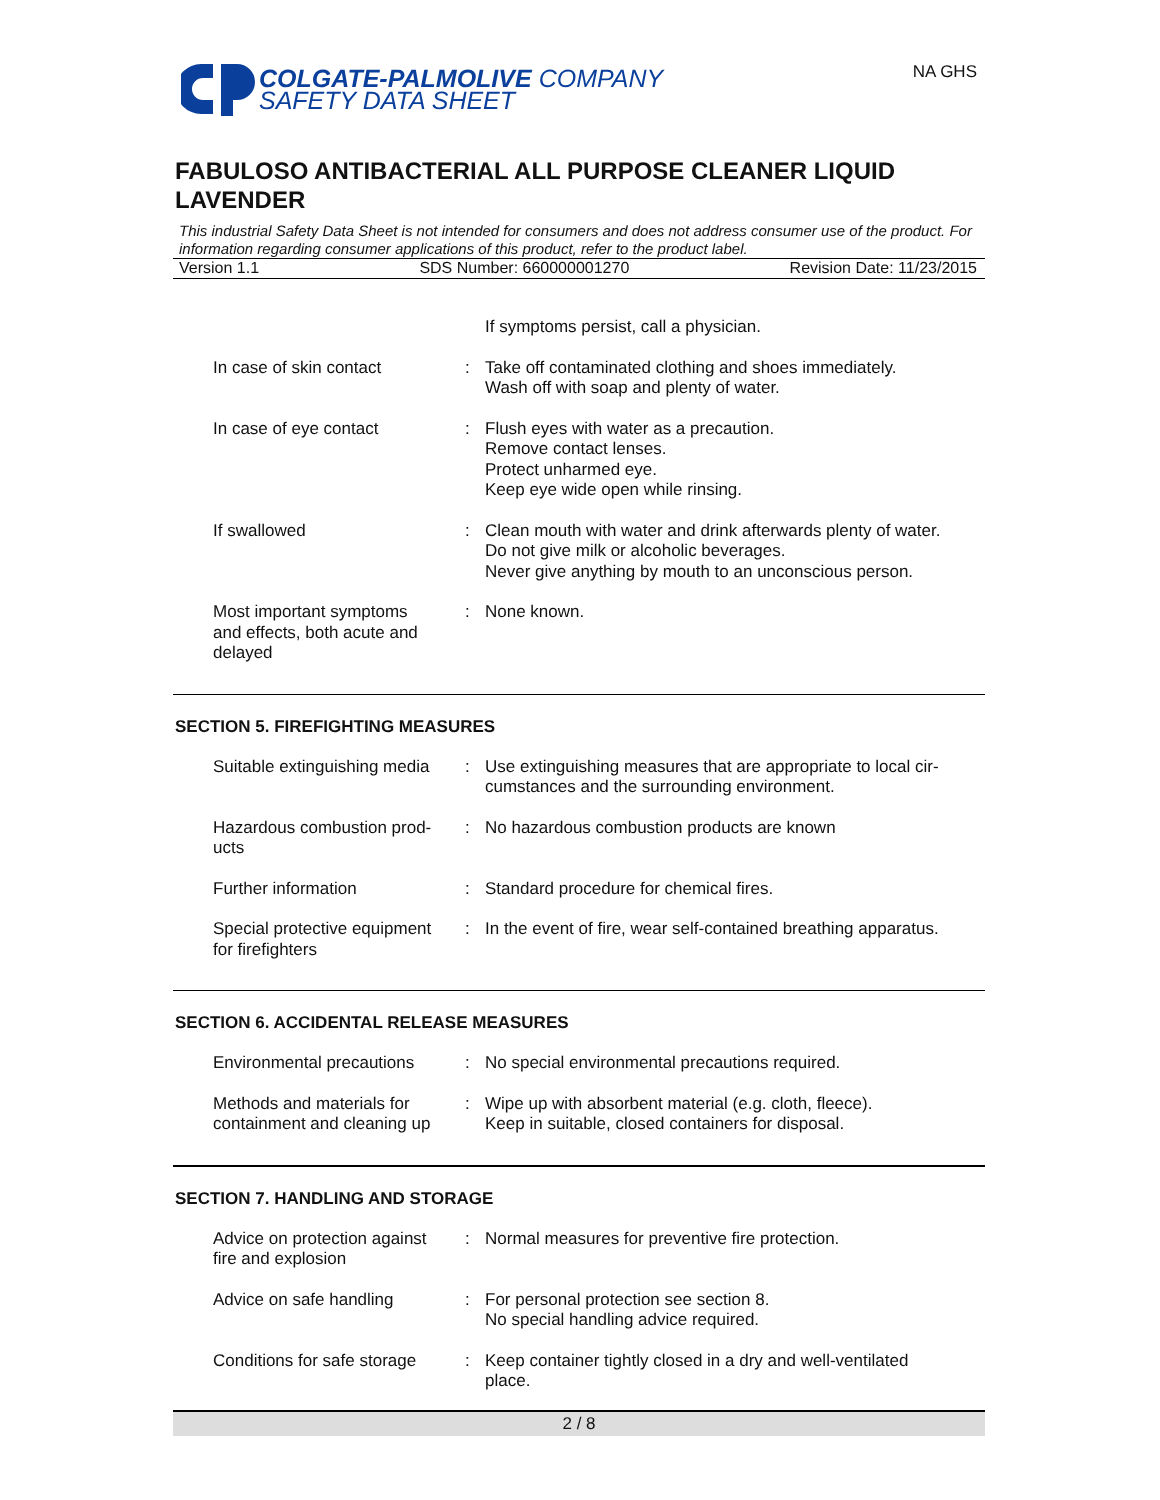COLGATE-PALMOLIVE COMPANY
SAFETY DATA SHEET
NA GHS
FABULOSO ANTIBACTERIAL ALL PURPOSE CLEANER LIQUID LAVENDER
This industrial Safety Data Sheet is not intended for consumers and does not address consumer use of the product. For information regarding consumer applications of this product, refer to the product label.
Version 1.1 SDS Number: 660000001270 Revision Date: 11/23/2015
If symptoms persist, call a physician.
In case of skin contact : Take off contaminated clothing and shoes immediately.
Wash off with soap and plenty of water.
In case of eye contact : Flush eyes with water as a precaution.
Remove contact lenses.
Protect unharmed eye.
Keep eye wide open while rinsing.
If swallowed : Clean mouth with water and drink afterwards plenty of water.
Do not give milk or alcoholic beverages.
Never give anything by mouth to an unconscious person.
Most important symptoms
and effects, both acute and
delayed
: None known.
SECTION 5. FIREFIGHTING MEASURES
Suitable extinguishing media
: Use extinguishing measures that are appropriate to local cir-
cumstances and the surrounding environment.
Hazardous combustion prod-
ucts
: No hazardous combustion products are known
Further information : Standard procedure for chemical fires.
Special protective equipment
for firefighters
: In the event of fire, wear self-contained breathing apparatus.
SECTION 6. ACCIDENTAL RELEASE MEASURES
Environmental precautions
: No special environmental precautions required.
Methods and materials for
containment and cleaning up
: Wipe up with absorbent material (e.g. cloth, fleece).
Keep in suitable, closed containers for disposal.
SECTION 7. HANDLING AND STORAGE
Advice on protection against
fire and explosion
: Normal measures for preventive fire protection.
Advice on safe handling : For personal protection see section 8.
No special handling advice required.
Conditions for safe storage
: Keep container tightly closed in a dry and well-ventilated
place.
2 / 8